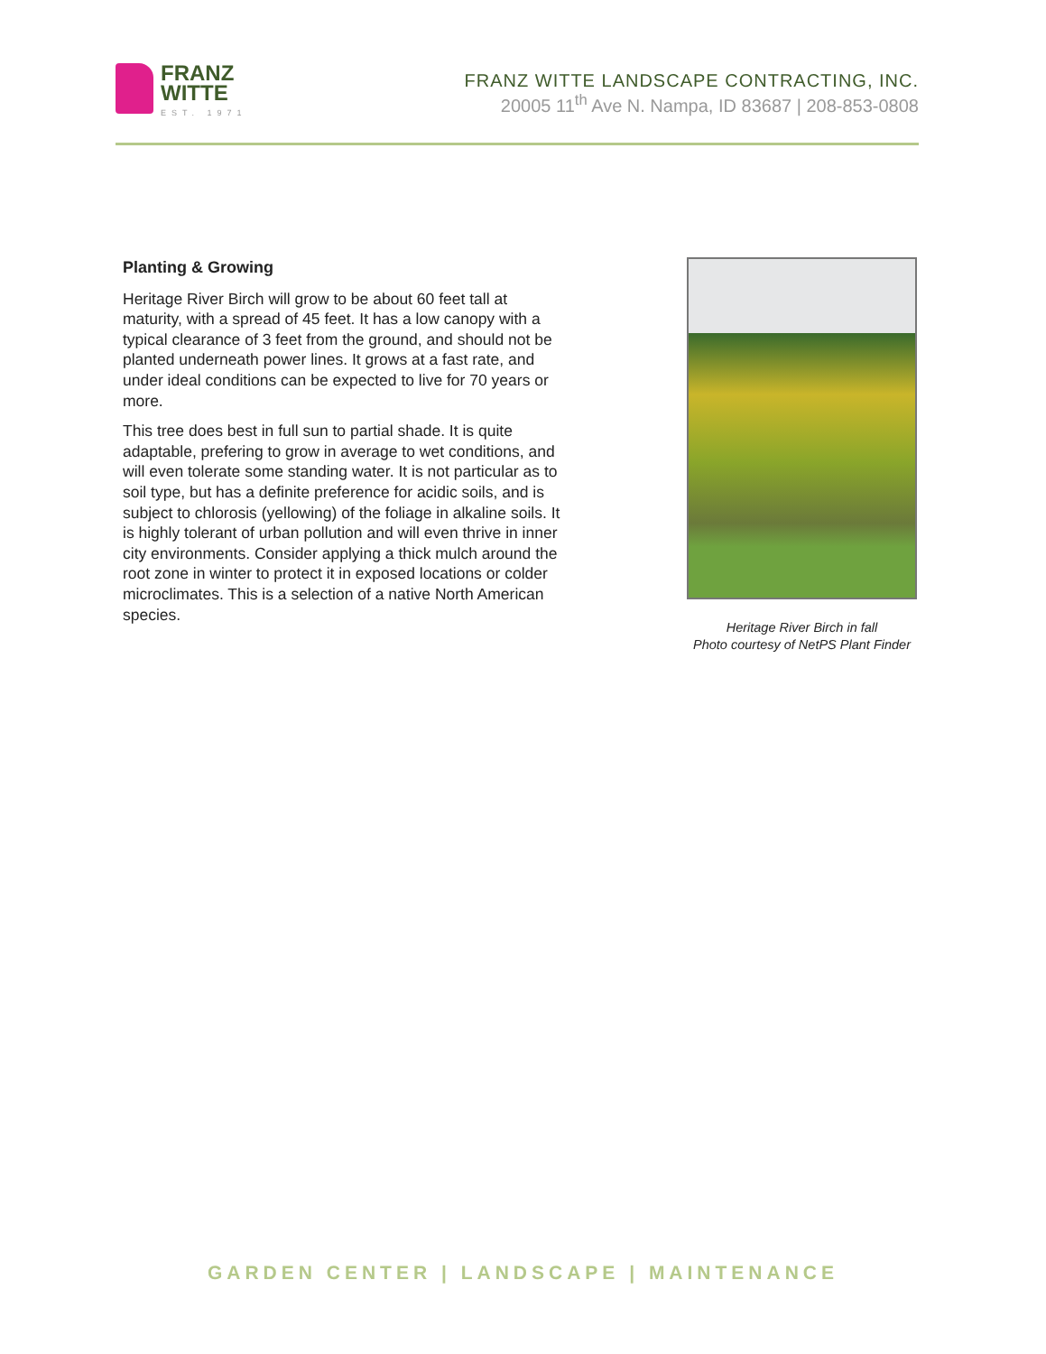FRANZ
WITTE
EST. 1971
FRANZ WITTE LANDSCAPE CONTRACTING, INC.
20005 11<sup>th</sup> Ave N. Nampa, ID 83687 | 208-853-0808
Planting & Growing
Heritage River Birch will grow to be about 60 feet tall at maturity, with a spread of 45 feet. It has a low canopy with a typical clearance of 3 feet from the ground, and should not be planted underneath power lines. It grows at a fast rate, and under ideal conditions can be expected to live for 70 years or more.
This tree does best in full sun to partial shade. It is quite adaptable, prefering to grow in average to wet conditions, and will even tolerate some standing water. It is not particular as to soil type, but has a definite preference for acidic soils, and is subject to chlorosis (yellowing) of the foliage in alkaline soils. It is highly tolerant of urban pollution and will even thrive in inner city environments. Consider applying a thick mulch around the root zone in winter to protect it in exposed locations or colder microclimates. This is a selection of a native North American species.
Heritage River Birch in fall
Photo courtesy of NetPS Plant Finder
GARDEN CENTER | LANDSCAPE | MAINTENANCE